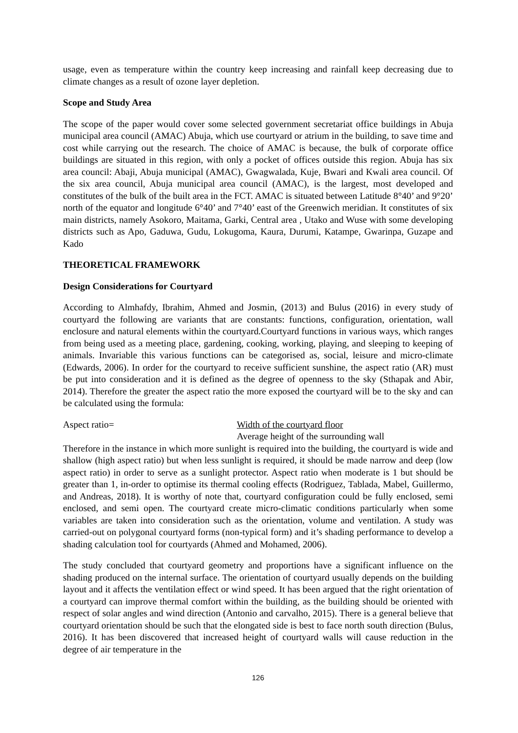usage, even as temperature within the country keep increasing and rainfall keep decreasing due to climate changes as a result of ozone layer depletion.
Scope and Study Area
The scope of the paper would cover some selected government secretariat office buildings in Abuja municipal area council (AMAC) Abuja, which use courtyard or atrium in the building, to save time and cost while carrying out the research. The choice of AMAC is because, the bulk of corporate office buildings are situated in this region, with only a pocket of offices outside this region. Abuja has six area council: Abaji, Abuja municipal (AMAC), Gwagwalada, Kuje, Bwari and Kwali area council. Of the six area council, Abuja municipal area council (AMAC), is the largest, most developed and constitutes of the bulk of the built area in the FCT. AMAC is situated between Latitude 8°40’ and 9°20’ north of the equator and longitude 6°40’ and 7°40’ east of the Greenwich meridian. It constitutes of six main districts, namely Asokoro, Maitama, Garki, Central area , Utako and Wuse with some developing districts such as Apo, Gaduwa, Gudu, Lokugoma, Kaura, Durumi, Katampe, Gwarinpa, Guzape and Kado
THEORETICAL FRAMEWORK
Design Considerations for Courtyard
According to Almhafdy, Ibrahim, Ahmed and Josmin, (2013) and Bulus (2016) in every study of courtyard the following are variants that are constants: functions, configuration, orientation, wall enclosure and natural elements within the courtyard.Courtyard functions in various ways, which ranges from being used as a meeting place, gardening, cooking, working, playing, and sleeping to keeping of animals. Invariable this various functions can be categorised as, social, leisure and micro-climate (Edwards, 2006). In order for the courtyard to receive sufficient sunshine, the aspect ratio (AR) must be put into consideration and it is defined as the degree of openness to the sky (Sthapak and Abir, 2014). Therefore the greater the aspect ratio the more exposed the courtyard will be to the sky and can be calculated using the formula:
Aspect ratio= Width of the courtyard floor
Average height of the surrounding wall
Therefore in the instance in which more sunlight is required into the building, the courtyard is wide and shallow (high aspect ratio) but when less sunlight is required, it should be made narrow and deep (low aspect ratio) in order to serve as a sunlight protector. Aspect ratio when moderate is 1 but should be greater than 1, in-order to optimise its thermal cooling effects (Rodriguez, Tablada, Mabel, Guillermo, and Andreas, 2018). It is worthy of note that, courtyard configuration could be fully enclosed, semi enclosed, and semi open. The courtyard create micro-climatic conditions particularly when some variables are taken into consideration such as the orientation, volume and ventilation. A study was carried-out on polygonal courtyard forms (non-typical form) and it’s shading performance to develop a shading calculation tool for courtyards (Ahmed and Mohamed, 2006).
The study concluded that courtyard geometry and proportions have a significant influence on the shading produced on the internal surface. The orientation of courtyard usually depends on the building layout and it affects the ventilation effect or wind speed. It has been argued that the right orientation of a courtyard can improve thermal comfort within the building, as the building should be oriented with respect of solar angles and wind direction (Antonio and carvalho, 2015). There is a general believe that courtyard orientation should be such that the elongated side is best to face north south direction (Bulus, 2016). It has been discovered that increased height of courtyard walls will cause reduction in the degree of air temperature in the
126